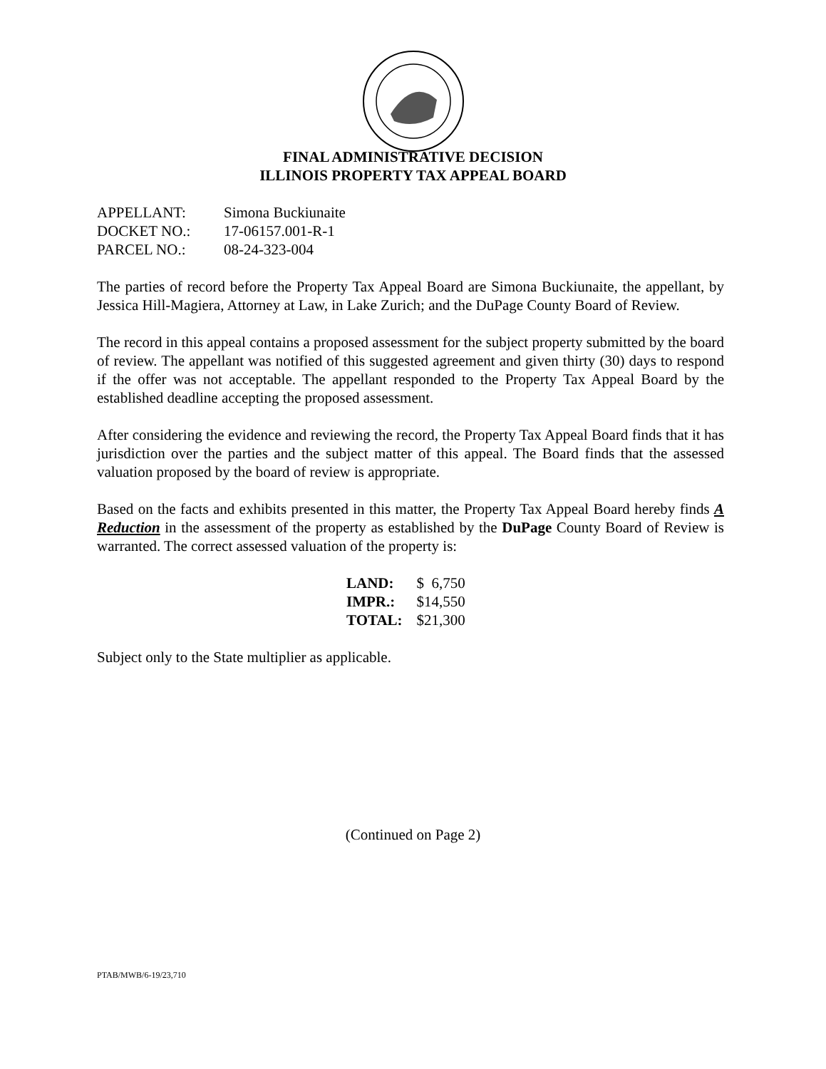FINAL ADMINISTRATIVE DECISION
ILLINOIS PROPERTY TAX APPEAL BOARD
| APPELLANT: | Simona Buckiunaite |
| DOCKET NO.: | 17-06157.001-R-1 |
| PARCEL NO.: | 08-24-323-004 |
The parties of record before the Property Tax Appeal Board are Simona Buckiunaite, the appellant, by Jessica Hill-Magiera, Attorney at Law, in Lake Zurich; and the DuPage County Board of Review.
The record in this appeal contains a proposed assessment for the subject property submitted by the board of review. The appellant was notified of this suggested agreement and given thirty (30) days to respond if the offer was not acceptable. The appellant responded to the Property Tax Appeal Board by the established deadline accepting the proposed assessment.
After considering the evidence and reviewing the record, the Property Tax Appeal Board finds that it has jurisdiction over the parties and the subject matter of this appeal. The Board finds that the assessed valuation proposed by the board of review is appropriate.
Based on the facts and exhibits presented in this matter, the Property Tax Appeal Board hereby finds A Reduction in the assessment of the property as established by the DuPage County Board of Review is warranted. The correct assessed valuation of the property is:
| LAND: | $ 6,750 |
| IMPR.: | $14,550 |
| TOTAL: | $21,300 |
Subject only to the State multiplier as applicable.
(Continued on Page 2)
PTAB/MWB/6-19/23,710